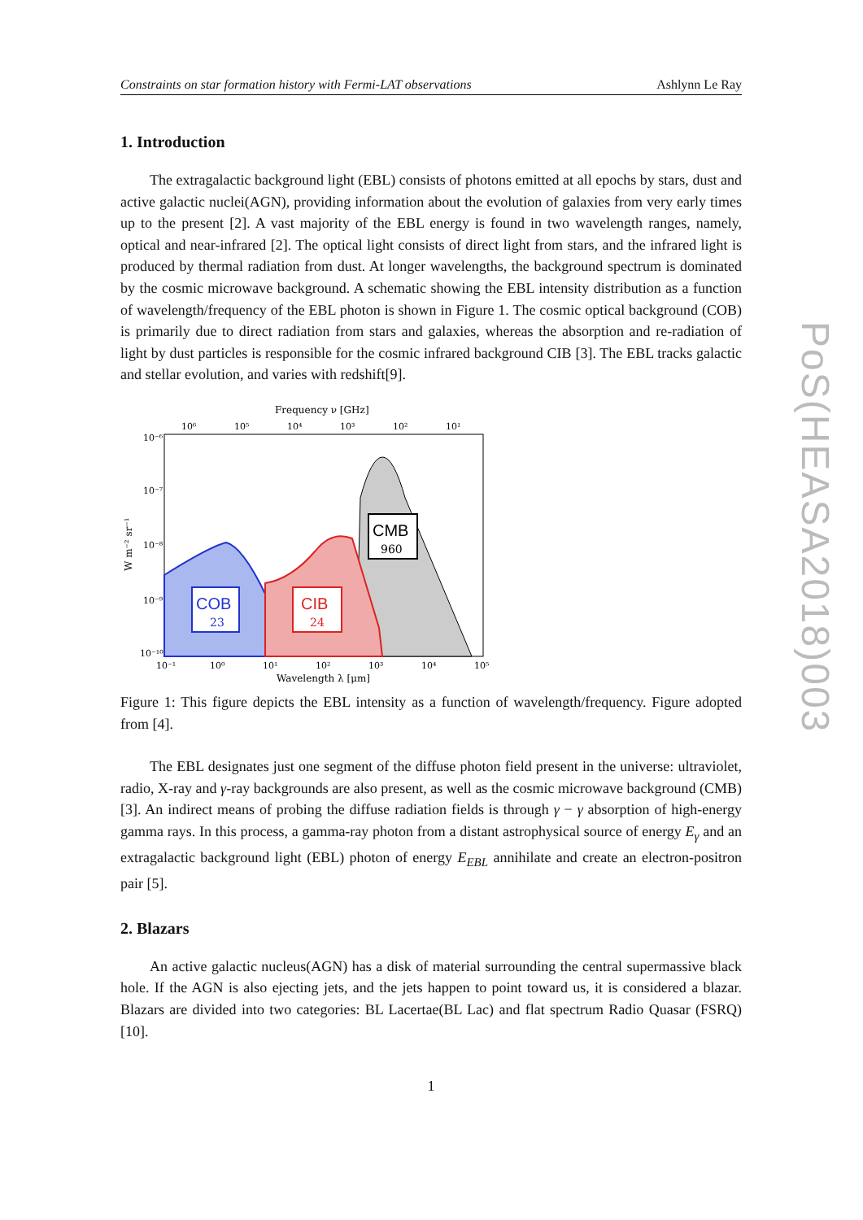Constraints on star formation history with Fermi-LAT observations Ashlynn Le Ray
1. Introduction
The extragalactic background light (EBL) consists of photons emitted at all epochs by stars, dust and active galactic nuclei(AGN), providing information about the evolution of galaxies from very early times up to the present [2]. A vast majority of the EBL energy is found in two wavelength ranges, namely, optical and near-infrared [2]. The optical light consists of direct light from stars, and the infrared light is produced by thermal radiation from dust. At longer wavelengths, the background spectrum is dominated by the cosmic microwave background. A schematic showing the EBL intensity distribution as a function of wavelength/frequency of the EBL photon is shown in Figure 1. The cosmic optical background (COB) is primarily due to direct radiation from stars and galaxies, whereas the absorption and re-radiation of light by dust particles is responsible for the cosmic infrared background CIB [3]. The EBL tracks galactic and stellar evolution, and varies with redshift[9].
Frequency ν [GHz]
10⁶
10⁵
10⁴
10³
10²
10¹
10⁻⁶
10⁻⁷
10⁻⁸
10⁻⁹
10⁻¹⁰
W m⁻² sr⁻¹
CMB
960
COB
23
CIB
24
10⁻¹
10⁰
10¹
10²
10³
10⁴
10⁵
Wavelength λ [μm]
Figure 1: This figure depicts the EBL intensity as a function of wavelength/frequency. Figure adopted from [4].
The EBL designates just one segment of the diffuse photon field present in the universe: ultraviolet, radio, X-ray and γ-ray backgrounds are also present, as well as the cosmic microwave background (CMB) [3]. An indirect means of probing the diffuse radiation fields is through γ − γ absorption of high-energy gamma rays. In this process, a gamma-ray photon from a distant astrophysical source of energy E<sub>γ</sub> and an extragalactic background light (EBL) photon of energy E<sub>EBL</sub> annihilate and create an electron-positron pair [5].
2. Blazars
An active galactic nucleus(AGN) has a disk of material surrounding the central supermassive black hole. If the AGN is also ejecting jets, and the jets happen to point toward us, it is considered a blazar. Blazars are divided into two categories: BL Lacertae(BL Lac) and flat spectrum Radio Quasar (FSRQ)[10].
1
PoS(HEASA2018)003